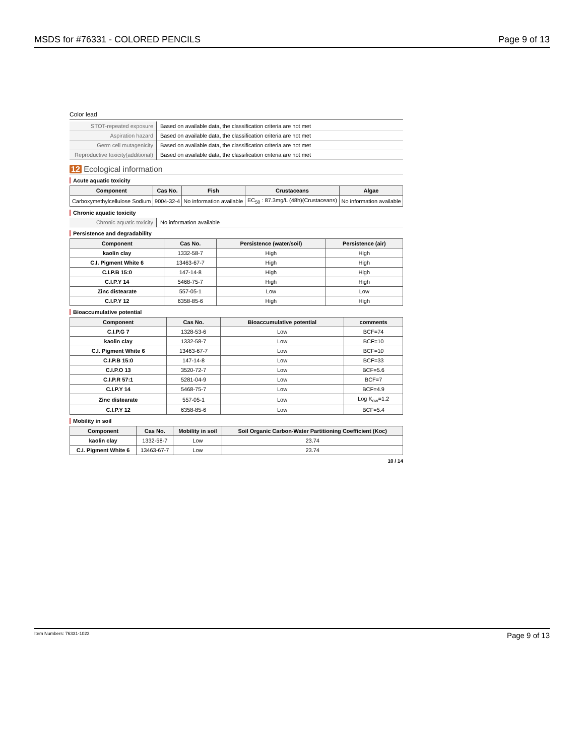MSDS for #76331 - COLORED PENCILS Page 9 of 13
Color lead
| STOT-repeated exposure | Based on available data, the classification criteria are not met |
| Aspiration hazard | Based on available data, the classification criteria are not met |
| Germ cell mutagenicity | Based on available data, the classification criteria are not met |
| Reproductive toxicity(additional) | Based on available data, the classification criteria are not met |
12 Ecological information
Acute aquatic toxicity
| Component | Cas No. | Fish | Crustaceans | Algae |
| --- | --- | --- | --- | --- |
| Carboxymethylcellulose Sodium | 9004-32-4 | No information available | EC<sub>50</sub> : 87.3mg/L (48h)(Crustaceans) | No information available |
Chronic aquatic toxicity
| Chronic aquatic toxicity | No information available |
Persistence and degradability
| Component | Cas No. | Persistence (water/soil) | Persistence (air) |
| --- | --- | --- | --- |
| kaolin clay | 1332-58-7 | High | High |
| C.I. Pigment White 6 | 13463-67-7 | High | High |
| C.I.P.B 15:0 | 147-14-8 | High | High |
| C.I.P.Y 14 | 5468-75-7 | High | High |
| Zinc distearate | 557-05-1 | Low | Low |
| C.I.P.Y 12 | 6358-85-6 | High | High |
Bioaccumulative potential
| Component | Cas No. | Bioaccumulative potential | comments |
| --- | --- | --- | --- |
| C.I.P.G 7 | 1328-53-6 | Low | BCF=74 |
| kaolin clay | 1332-58-7 | Low | BCF=10 |
| C.I. Pigment White 6 | 13463-67-7 | Low | BCF=10 |
| C.I.P.B 15:0 | 147-14-8 | Low | BCF=33 |
| C.I.P.O 13 | 3520-72-7 | Low | BCF=5.6 |
| C.I.P.R 57:1 | 5281-04-9 | Low | BCF=7 |
| C.I.P.Y 14 | 5468-75-7 | Low | BCF=4.9 |
| Zinc distearate | 557-05-1 | Low | Log K<sub>ow</sub>=1.2 |
| C.I.P.Y 12 | 6358-85-6 | Low | BCF=5.4 |
Mobility in soil
| Component | Cas No. | Mobility in soil | Soil Organic Carbon-Water Partitioning Coefficient (Koc) |
| --- | --- | --- | --- |
| kaolin clay | 1332-58-7 | Low | 23.74 |
| C.I. Pigment White 6 | 13463-67-7 | Low | 23.74 |
10 / 14
Item Numbers: 76331-1023 Page 9 of 13